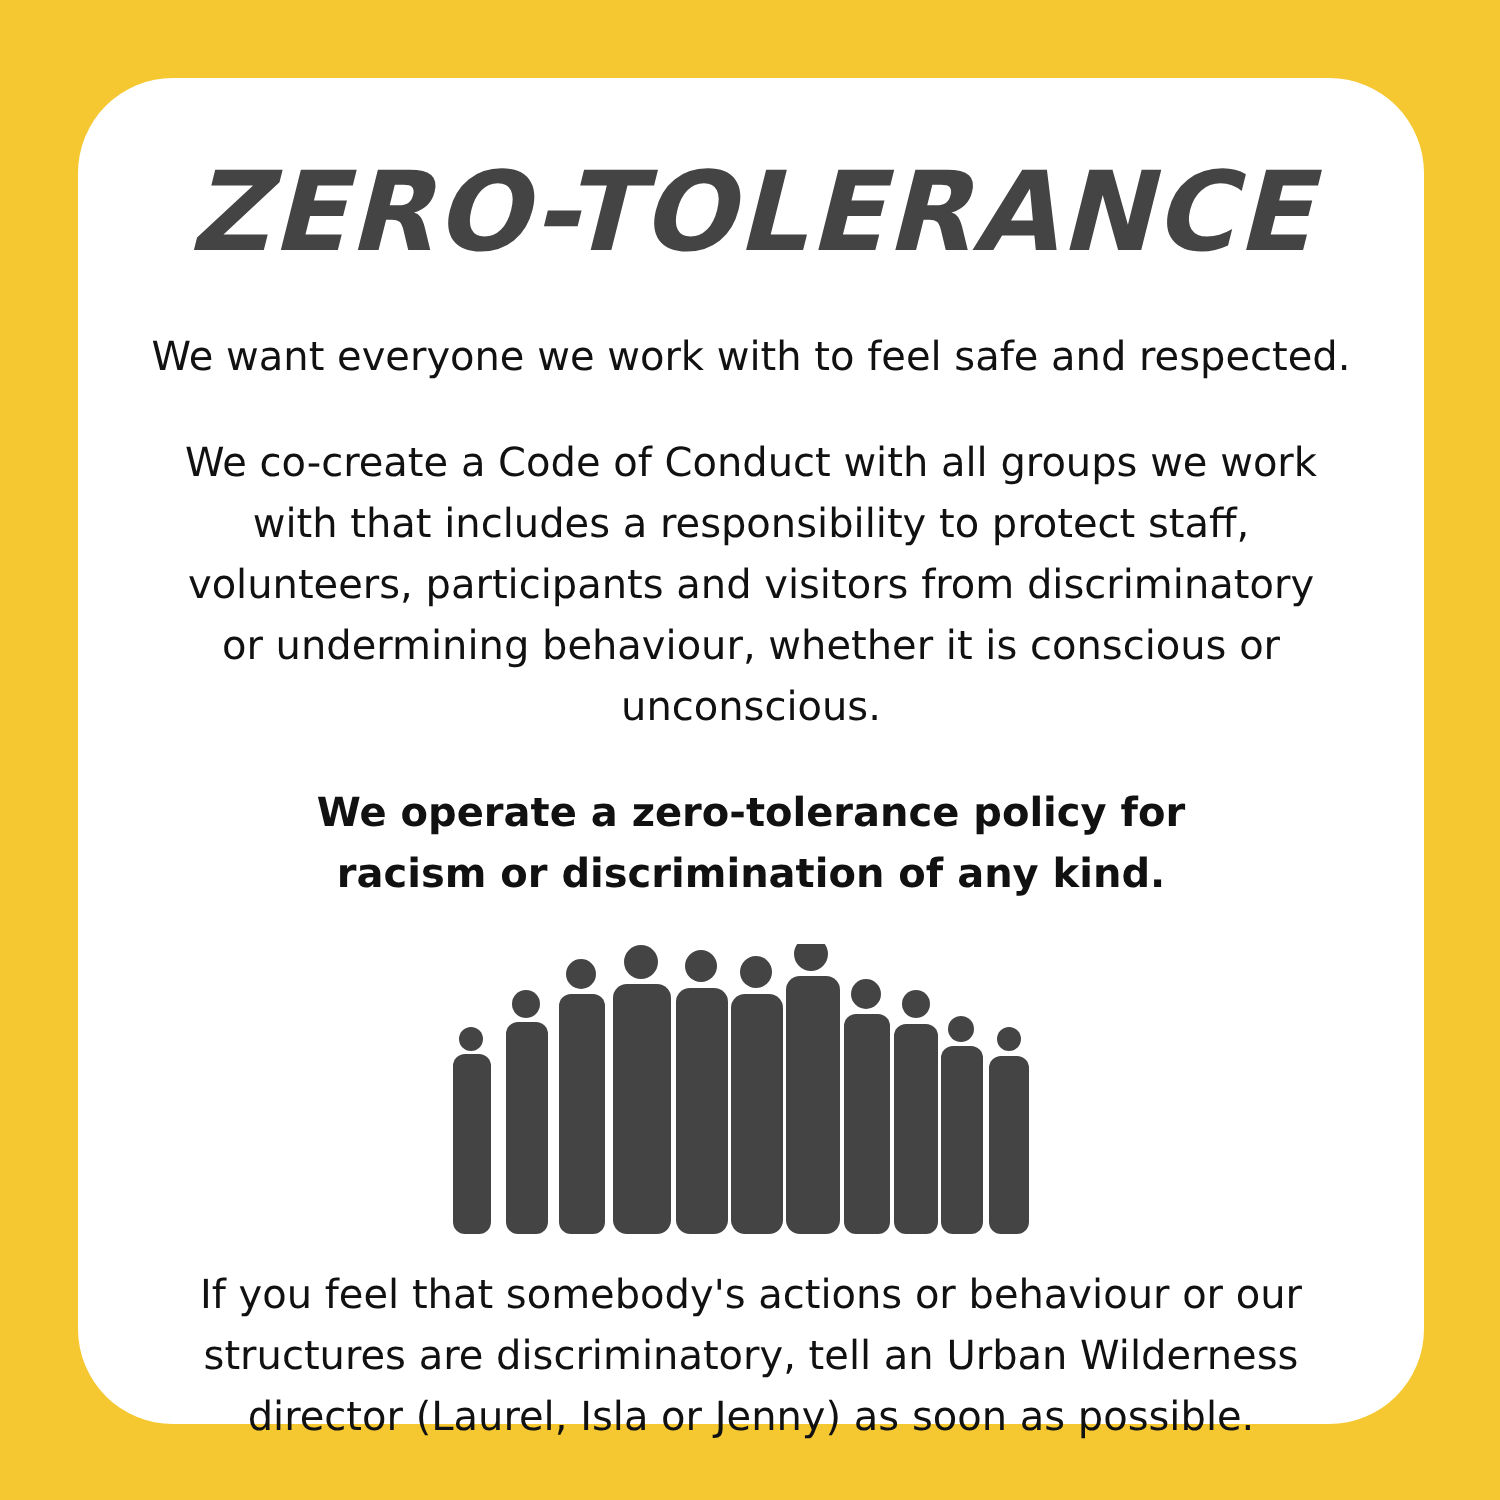ZERO-TOLERANCE
We want everyone we work with to feel safe and respected.
We co-create a Code of Conduct with all groups we work with that includes a responsibility to protect staff, volunteers, participants and visitors from discriminatory or undermining behaviour, whether it is conscious or unconscious.
We operate a zero-tolerance policy for racism or discrimination of any kind.
If you feel that somebody's actions or behaviour or our structures are discriminatory, tell an Urban Wilderness director (Laurel, Isla or Jenny) as soon as possible.